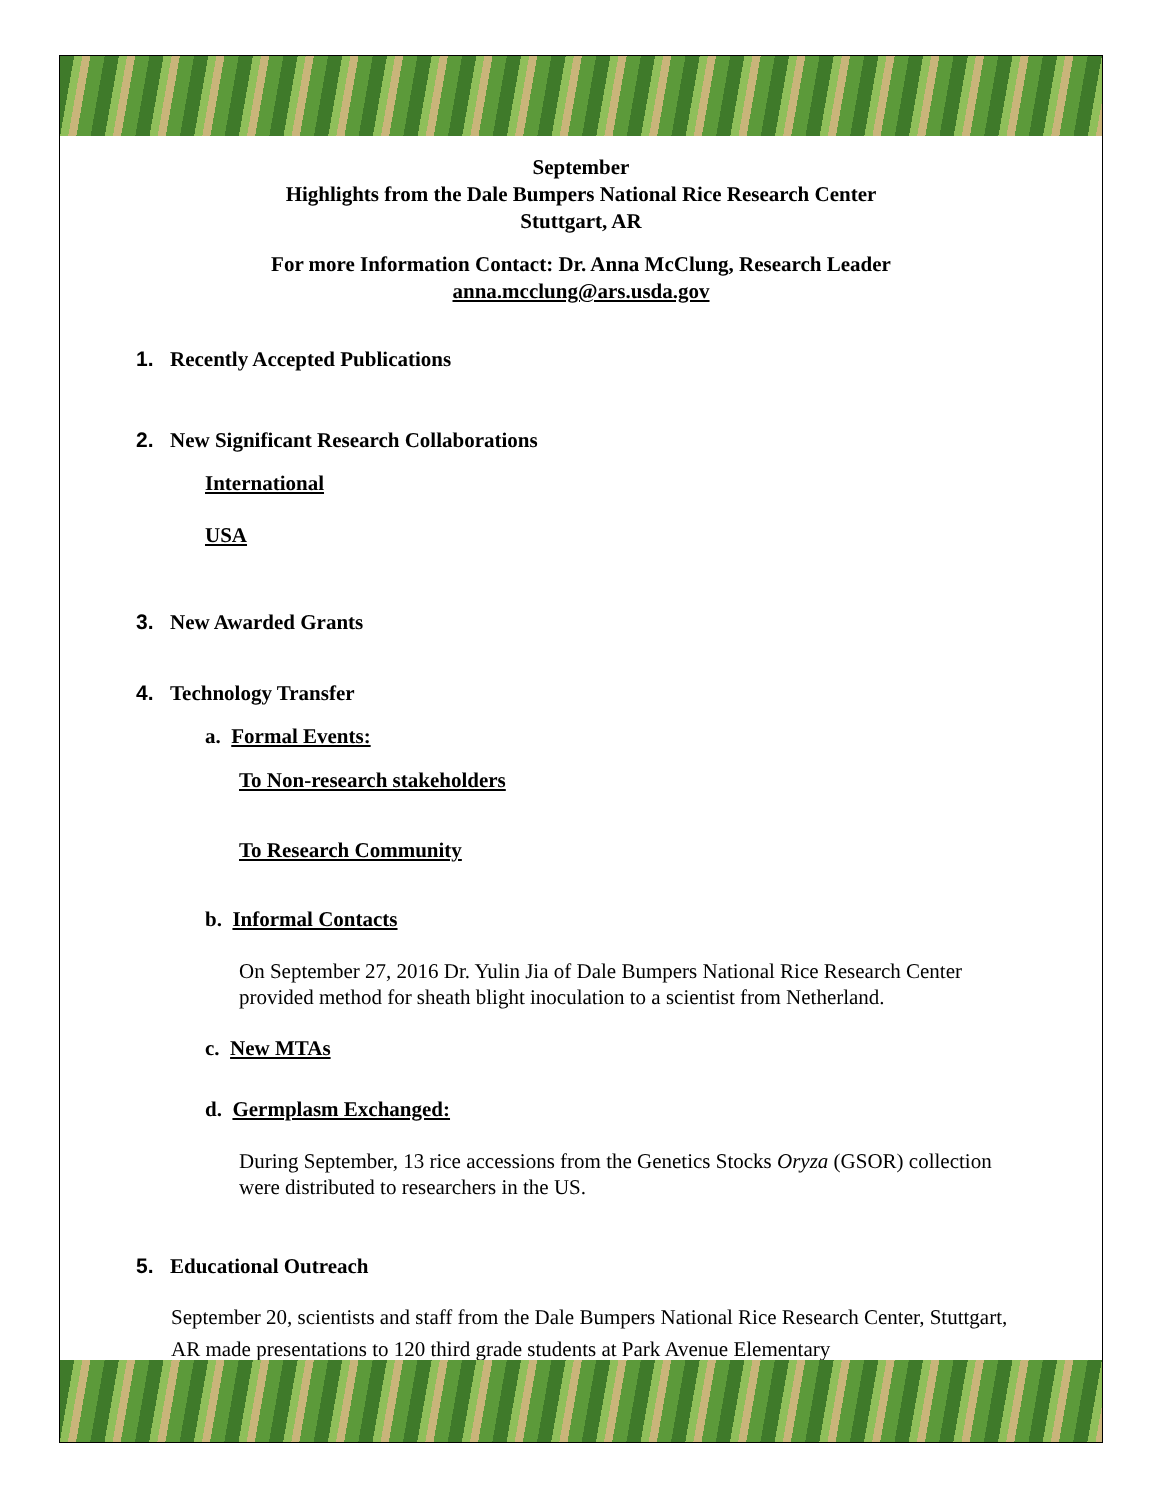September
Highlights from the Dale Bumpers National Rice Research Center
Stuttgart, AR
For more Information Contact: Dr. Anna McClung, Research Leader
anna.mcclung@ars.usda.gov
1. Recently Accepted Publications
2. New Significant Research Collaborations
International
USA
3. New Awarded Grants
4. Technology Transfer
a. Formal Events:
To Non-research stakeholders
To Research Community
b. Informal Contacts
On September 27, 2016 Dr. Yulin Jia of Dale Bumpers National Rice Research Center provided method for sheath blight inoculation to a scientist from Netherland.
c. New MTAs
d. Germplasm Exchanged:
During September, 13 rice accessions from the Genetics Stocks Oryza (GSOR) collection were distributed to researchers in the US.
5. Educational Outreach
September 20, scientists and staff from the Dale Bumpers National Rice Research Center, Stuttgart, AR made presentations to 120 third grade students at Park Avenue Elementary